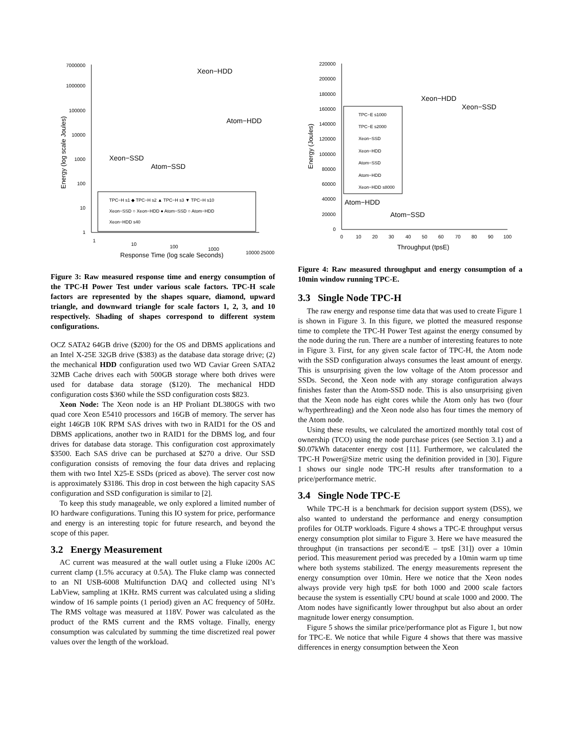7000000
1000000
100000
10000
1000
100
10
1
Energy (log scale Joules)
1
10
100
1000
10000
25000
Response Time (log scale Seconds)
Xeon−HDD
Atom−HDD
Xeon−SSD
Atom−SSD
TPC−H s1 ◆ TPC−H s2 ▲ TPC−H s3 ▼ TPC−H s10
Xeon−SSD ○ Xeon−HDD ● Atom−SSD ○ Atom−HDD
Xeon−HDD s40
Figure 3: Raw measured response time and energy consumption of the TPC-H Power Test under various scale factors. TPC-H scale factors are represented by the shapes square, diamond, upward triangle, and downward triangle for scale factors 1, 2, 3, and 10 respectively. Shading of shapes correspond to different system configurations.
OCZ SATA2 64GB drive ($200) for the OS and DBMS applications and an Intel X-25E 32GB drive ($383) as the database data storage drive; (2) the mechanical HDD configuration used two WD Caviar Green SATA2 32MB Cache drives each with 500GB storage where both drives were used for database data storage ($120). The mechanical HDD configuration costs $360 while the SSD configuration costs $823.
Xeon Node: The Xeon node is an HP Proliant DL380GS with two quad core Xeon E5410 processors and 16GB of memory. The server has eight 146GB 10K RPM SAS drives with two in RAID1 for the OS and DBMS applications, another two in RAID1 for the DBMS log, and four drives for database data storage. This configuration cost approximately $3500. Each SAS drive can be purchased at $270 a drive. Our SSD configuration consists of removing the four data drives and replacing them with two Intel X25-E SSDs (priced as above). The server cost now is approximately $3186. This drop in cost between the high capacity SAS configuration and SSD configuration is similar to [2].
To keep this study manageable, we only explored a limited number of IO hardware configurations. Tuning this IO system for price, performance and energy is an interesting topic for future research, and beyond the scope of this paper.
3.2 Energy Measurement
AC current was measured at the wall outlet using a Fluke i200s AC current clamp (1.5% accuracy at 0.5A). The Fluke clamp was connected to an NI USB-6008 Multifunction DAQ and collected using NI’s LabView, sampling at 1KHz. RMS current was calculated using a sliding window of 16 sample points (1 period) given an AC frequency of 50Hz. The RMS voltage was measured at 118V. Power was calculated as the product of the RMS current and the RMS voltage. Finally, energy consumption was calculated by summing the time discretized real power values over the length of the workload.
220000
200000
180000
160000
140000
120000
100000
80000
60000
40000
20000
0
Energy (Joules)
0
10
20
30
40
50
60
70
80
90
100
Throughput (tpsE)
Xeon−HDD
Xeon−SSD
TPC−E s1000
TPC−E s2000
Xeon−SSD
Xeon−HDD
Atom−SSD
Atom−HDD
Xeon−HDD s8000
Atom−HDD
Atom−SSD
Figure 4: Raw measured throughput and energy consumption of a 10min window running TPC-E.
3.3 Single Node TPC-H
The raw energy and response time data that was used to create Figure 1 is shown in Figure 3. In this figure, we plotted the measured response time to complete the TPC-H Power Test against the energy consumed by the node during the run. There are a number of interesting features to note in Figure 3. First, for any given scale factor of TPC-H, the Atom node with the SSD configuration always consumes the least amount of energy. This is unsurprising given the low voltage of the Atom processor and SSDs. Second, the Xeon node with any storage configuration always finishes faster than the Atom-SSD node. This is also unsurprising given that the Xeon node has eight cores while the Atom only has two (four w/hyperthreading) and the Xeon node also has four times the memory of the Atom node.
Using these results, we calculated the amortized monthly total cost of ownership (TCO) using the node purchase prices (see Section 3.1) and a $0.07kWh datacenter energy cost [11]. Furthermore, we calculated the TPC-H Power@Size metric using the definition provided in [30]. Figure 1 shows our single node TPC-H results after transformation to a price/performance metric.
3.4 Single Node TPC-E
While TPC-H is a benchmark for decision support system (DSS), we also wanted to understand the performance and energy consumption profiles for OLTP workloads. Figure 4 shows a TPC-E throughput versus energy consumption plot similar to Figure 3. Here we have measured the throughput (in transactions per second/E – tpsE [31]) over a 10min period. This measurement period was preceded by a 10min warm up time where both systems stabilized. The energy measurements represent the energy consumption over 10min. Here we notice that the Xeon nodes always provide very high tpsE for both 1000 and 2000 scale factors because the system is essentially CPU bound at scale 1000 and 2000. The Atom nodes have significantly lower throughput but also about an order magnitude lower energy consumption.
Figure 5 shows the similar price/performance plot as Figure 1, but now for TPC-E. We notice that while Figure 4 shows that there was massive differences in energy consumption between the Xeon